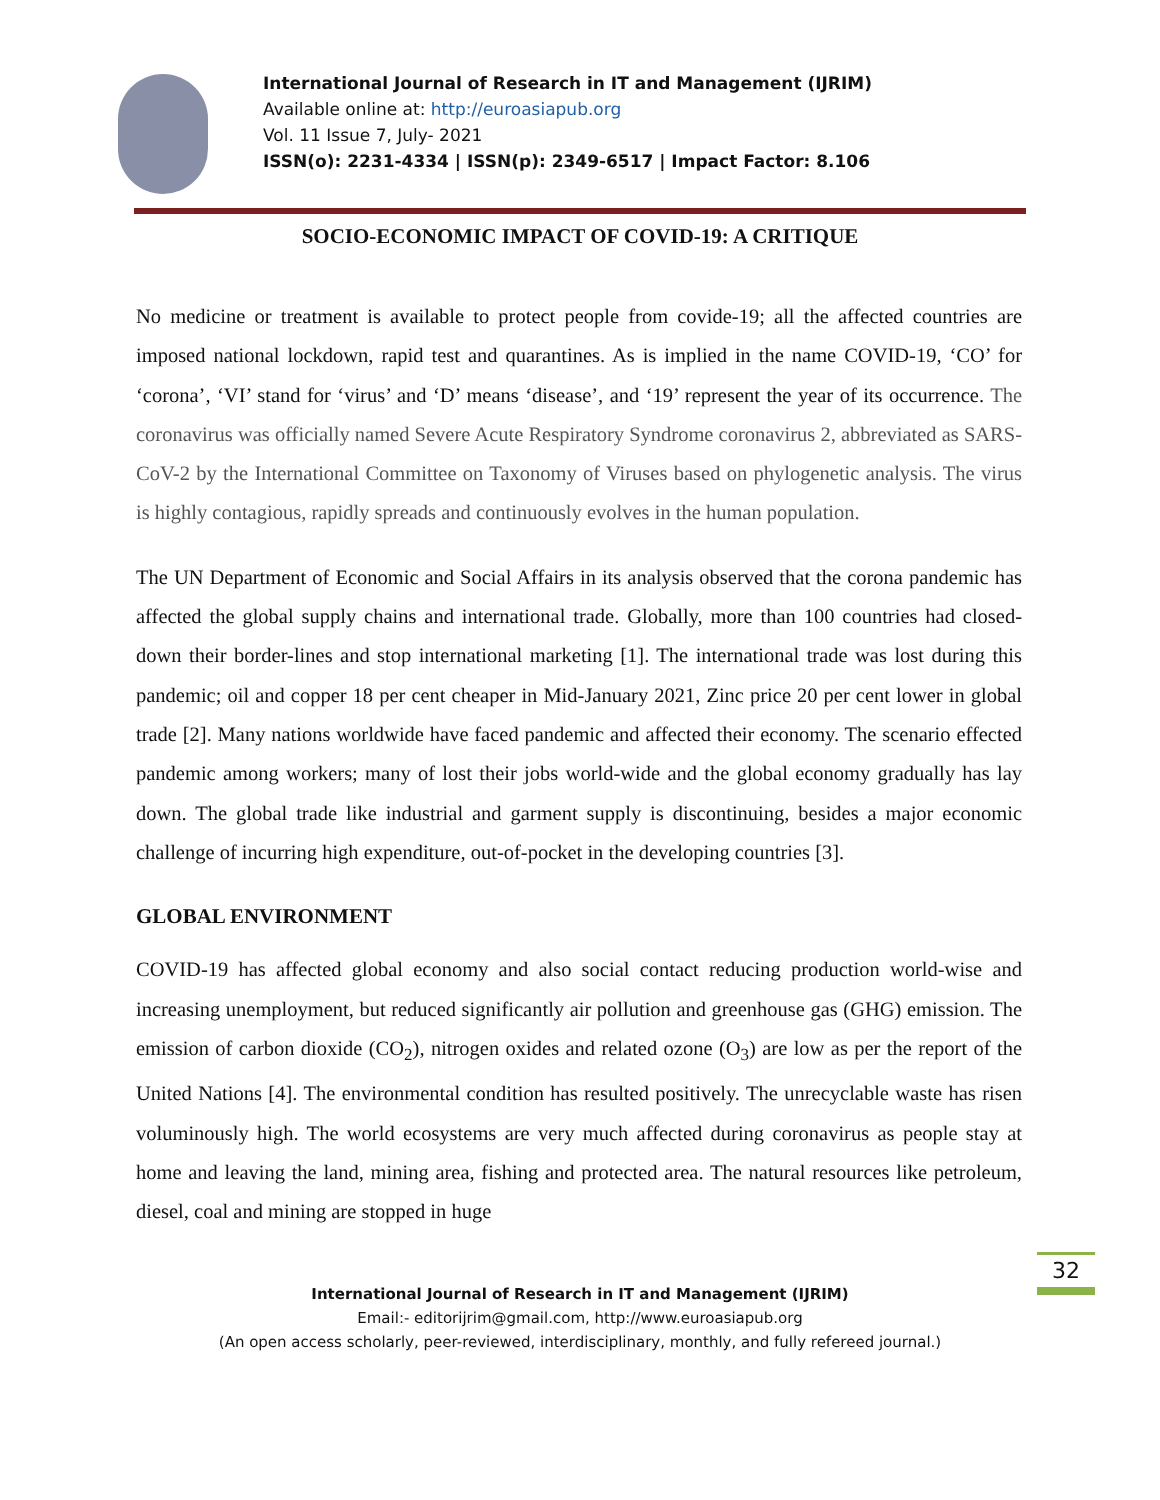International Journal of Research in IT and Management (IJRIM)
Available online at: http://euroasiapub.org
Vol. 11 Issue 7, July- 2021
ISSN(o): 2231-4334 | ISSN(p): 2349-6517 | Impact Factor: 8.106
SOCIO-ECONOMIC IMPACT OF COVID-19: A CRITIQUE
No medicine or treatment is available to protect people from covide-19; all the affected countries are imposed national lockdown, rapid test and quarantines. As is implied in the name COVID-19, ‘CO’ for ‘corona’, ‘VI’ stand for ‘virus’ and ‘D’ means ‘disease’, and ‘19’ represent the year of its occurrence. The coronavirus was officially named Severe Acute Respiratory Syndrome coronavirus 2, abbreviated as SARS-CoV-2 by the International Committee on Taxonomy of Viruses based on phylogenetic analysis. The virus is highly contagious, rapidly spreads and continuously evolves in the human population.
The UN Department of Economic and Social Affairs in its analysis observed that the corona pandemic has affected the global supply chains and international trade. Globally, more than 100 countries had closed-down their border-lines and stop international marketing [1]. The international trade was lost during this pandemic; oil and copper 18 per cent cheaper in Mid-January 2021, Zinc price 20 per cent lower in global trade [2]. Many nations worldwide have faced pandemic and affected their economy. The scenario effected pandemic among workers; many of lost their jobs world-wide and the global economy gradually has lay down. The global trade like industrial and garment supply is discontinuing, besides a major economic challenge of incurring high expenditure, out-of-pocket in the developing countries [3].
GLOBAL ENVIRONMENT
COVID-19 has affected global economy and also social contact reducing production world-wise and increasing unemployment, but reduced significantly air pollution and greenhouse gas (GHG) emission. The emission of carbon dioxide (CO<sub>2</sub>), nitrogen oxides and related ozone (O<sub>3</sub>) are low as per the report of the United Nations [4]. The environmental condition has resulted positively. The unrecyclable waste has risen voluminously high. The world ecosystems are very much affected during coronavirus as people stay at home and leaving the land, mining area, fishing and protected area. The natural resources like petroleum, diesel, coal and mining are stopped in huge
32
International Journal of Research in IT and Management (IJRIM)
Email:- editorijrim@gmail.com, http://www.euroasiapub.org
(An open access scholarly, peer-reviewed, interdisciplinary, monthly, and fully refereed journal.)